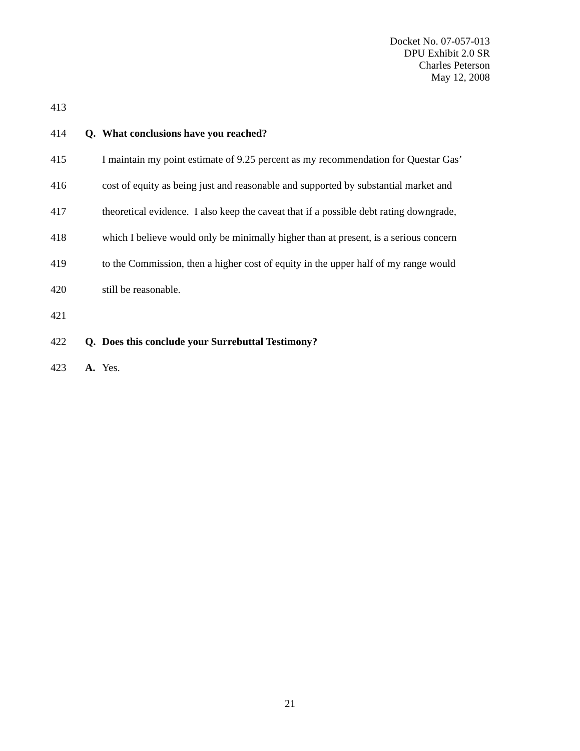Docket No. 07-057-013
DPU Exhibit 2.0 SR
Charles Peterson
May 12, 2008
413
414 Q. What conclusions have you reached?
415 I maintain my point estimate of 9.25 percent as my recommendation for Questar Gas’
416 cost of equity as being just and reasonable and supported by substantial market and
417 theoretical evidence. I also keep the caveat that if a possible debt rating downgrade,
418 which I believe would only be minimally higher than at present, is a serious concern
419 to the Commission, then a higher cost of equity in the upper half of my range would
420 still be reasonable.
421
422 Q. Does this conclude your Surrebuttal Testimony?
423 A. Yes.
21